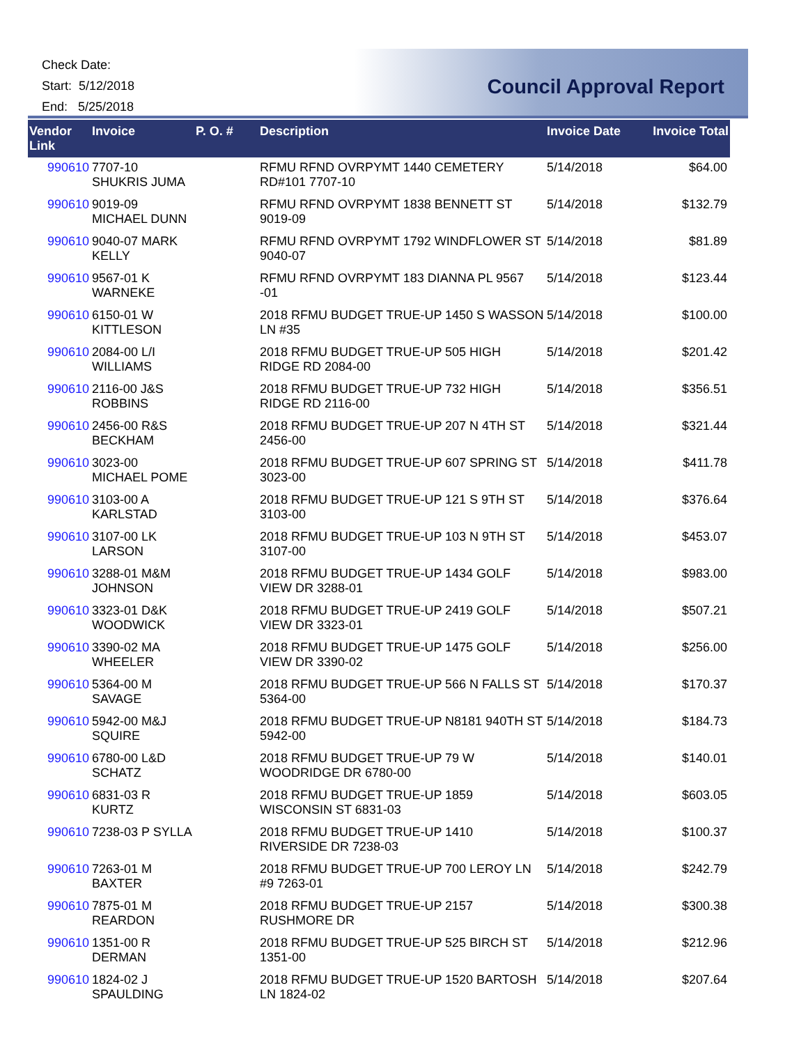Check Date:
Start: 5/12/2018
End: 5/25/2018
Council Approval Report
| Vendor Link | Invoice | P. O. # | Description | Invoice Date | Invoice Total |
| --- | --- | --- | --- | --- | --- |
| 990610 | 7707-10 SHUKRIS JUMA | | RFMU RFND OVRPYMT 1440 CEMETERY RD#101 7707-10 | 5/14/2018 | $64.00 |
| 990610 | 9019-09 MICHAEL DUNN | | RFMU RFND OVRPYMT 1838 BENNETT ST 9019-09 | 5/14/2018 | $132.79 |
| 990610 | 9040-07 MARK KELLY | | RFMU RFND OVRPYMT 1792 WINDFLOWER ST 9040-07 | 5/14/2018 | $81.89 |
| 990610 | 9567-01 K WARNEKE | | RFMU RFND OVRPYMT 183 DIANNA PL 9567 -01 | 5/14/2018 | $123.44 |
| 990610 | 6150-01 W KITTLESON | | 2018 RFMU BUDGET TRUE-UP 1450 S WASSON LN #35 | 5/14/2018 | $100.00 |
| 990610 | 2084-00 L/I WILLIAMS | | 2018 RFMU BUDGET TRUE-UP 505 HIGH RIDGE RD 2084-00 | 5/14/2018 | $201.42 |
| 990610 | 2116-00 J&S ROBBINS | | 2018 RFMU BUDGET TRUE-UP 732 HIGH RIDGE RD 2116-00 | 5/14/2018 | $356.51 |
| 990610 | 2456-00 R&S BECKHAM | | 2018 RFMU BUDGET TRUE-UP 207 N 4TH ST 2456-00 | 5/14/2018 | $321.44 |
| 990610 | 3023-00 MICHAEL POME | | 2018 RFMU BUDGET TRUE-UP 607 SPRING ST 3023-00 | 5/14/2018 | $411.78 |
| 990610 | 3103-00 A KARLSTAD | | 2018 RFMU BUDGET TRUE-UP 121 S 9TH ST 3103-00 | 5/14/2018 | $376.64 |
| 990610 | 3107-00 LK LARSON | | 2018 RFMU BUDGET TRUE-UP 103 N 9TH ST 3107-00 | 5/14/2018 | $453.07 |
| 990610 | 3288-01 M&M JOHNSON | | 2018 RFMU BUDGET TRUE-UP 1434 GOLF VIEW DR 3288-01 | 5/14/2018 | $983.00 |
| 990610 | 3323-01 D&K WOODWICK | | 2018 RFMU BUDGET TRUE-UP 2419 GOLF VIEW DR 3323-01 | 5/14/2018 | $507.21 |
| 990610 | 3390-02 MA WHEELER | | 2018 RFMU BUDGET TRUE-UP 1475 GOLF VIEW DR 3390-02 | 5/14/2018 | $256.00 |
| 990610 | 5364-00 M SAVAGE | | 2018 RFMU BUDGET TRUE-UP 566 N FALLS ST 5364-00 | 5/14/2018 | $170.37 |
| 990610 | 5942-00 M&J SQUIRE | | 2018 RFMU BUDGET TRUE-UP N8181 940TH ST 5942-00 | 5/14/2018 | $184.73 |
| 990610 | 6780-00 L&D SCHATZ | | 2018 RFMU BUDGET TRUE-UP 79 W WOODRIDGE DR 6780-00 | 5/14/2018 | $140.01 |
| 990610 | 6831-03 R KURTZ | | 2018 RFMU BUDGET TRUE-UP 1859 WISCONSIN ST 6831-03 | 5/14/2018 | $603.05 |
| 990610 | 7238-03 P SYLLA | | 2018 RFMU BUDGET TRUE-UP 1410 RIVERSIDE DR 7238-03 | 5/14/2018 | $100.37 |
| 990610 | 7263-01 M BAXTER | | 2018 RFMU BUDGET TRUE-UP 700 LEROY LN #9 7263-01 | 5/14/2018 | $242.79 |
| 990610 | 7875-01 M REARDON | | 2018 RFMU BUDGET TRUE-UP 2157 RUSHMORE DR | 5/14/2018 | $300.38 |
| 990610 | 1351-00 R DERMAN | | 2018 RFMU BUDGET TRUE-UP 525 BIRCH ST 1351-00 | 5/14/2018 | $212.96 |
| 990610 | 1824-02 J SPAULDING | | 2018 RFMU BUDGET TRUE-UP 1520 BARTOSH LN 1824-02 | 5/14/2018 | $207.64 |